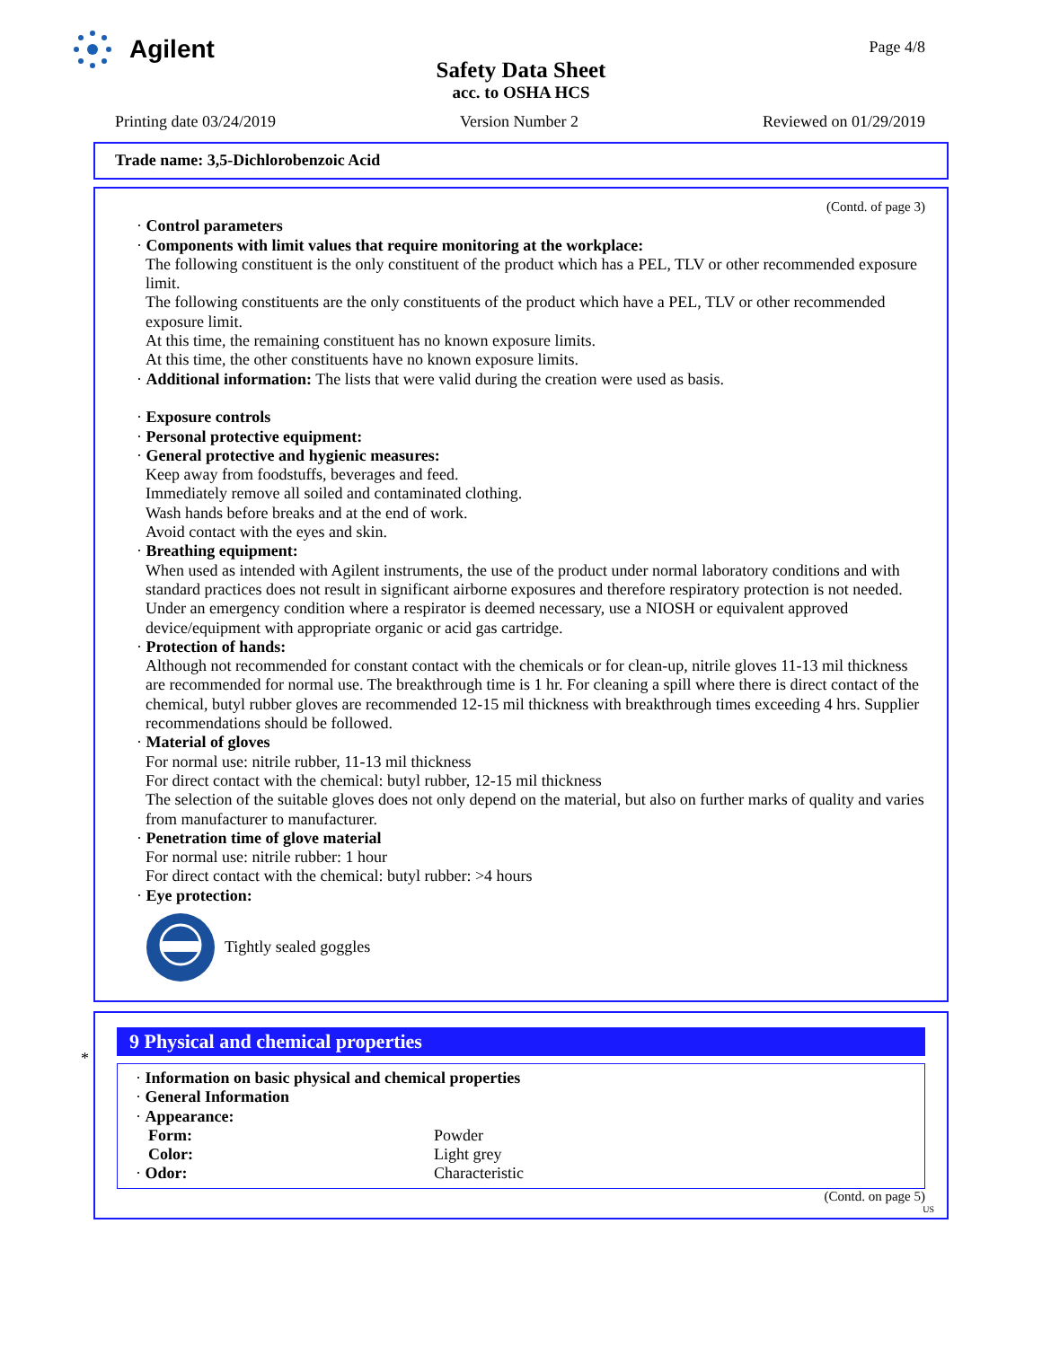Agilent
Page 4/8
Safety Data Sheet
acc. to OSHA HCS
Printing date 03/24/2019 Version Number 2 Reviewed on 01/29/2019
Trade name: 3,5-Dichlorobenzoic Acid
(Contd. of page 3)
· Control parameters
· Components with limit values that require monitoring at the workplace:
The following constituent is the only constituent of the product which has a PEL, TLV or other recommended exposure limit.
The following constituents are the only constituents of the product which have a PEL, TLV or other recommended exposure limit.
At this time, the remaining constituent has no known exposure limits.
At this time, the other constituents have no known exposure limits.
· Additional information: The lists that were valid during the creation were used as basis.
· Exposure controls
· Personal protective equipment:
· General protective and hygienic measures:
Keep away from foodstuffs, beverages and feed.
Immediately remove all soiled and contaminated clothing.
Wash hands before breaks and at the end of work.
Avoid contact with the eyes and skin.
· Breathing equipment:
When used as intended with Agilent instruments, the use of the product under normal laboratory conditions and with standard practices does not result in significant airborne exposures and therefore respiratory protection is not needed.
Under an emergency condition where a respirator is deemed necessary, use a NIOSH or equivalent approved device/equipment with appropriate organic or acid gas cartridge.
· Protection of hands:
Although not recommended for constant contact with the chemicals or for clean-up, nitrile gloves 11-13 mil thickness are recommended for normal use. The breakthrough time is 1 hr. For cleaning a spill where there is direct contact of the chemical, butyl rubber gloves are recommended 12-15 mil thickness with breakthrough times exceeding 4 hrs. Supplier recommendations should be followed.
· Material of gloves
For normal use: nitrile rubber, 11-13 mil thickness
For direct contact with the chemical: butyl rubber, 12-15 mil thickness
The selection of the suitable gloves does not only depend on the material, but also on further marks of quality and varies from manufacturer to manufacturer.
· Penetration time of glove material
For normal use: nitrile rubber: 1 hour
For direct contact with the chemical: butyl rubber: >4 hours
· Eye protection:
Tightly sealed goggles
*
9 Physical and chemical properties
· Information on basic physical and chemical properties
· General Information
· Appearance:
| Form: | Powder |
| Color: | Light grey |
| · Odor: | Characteristic |
(Contd. on page 5)
US